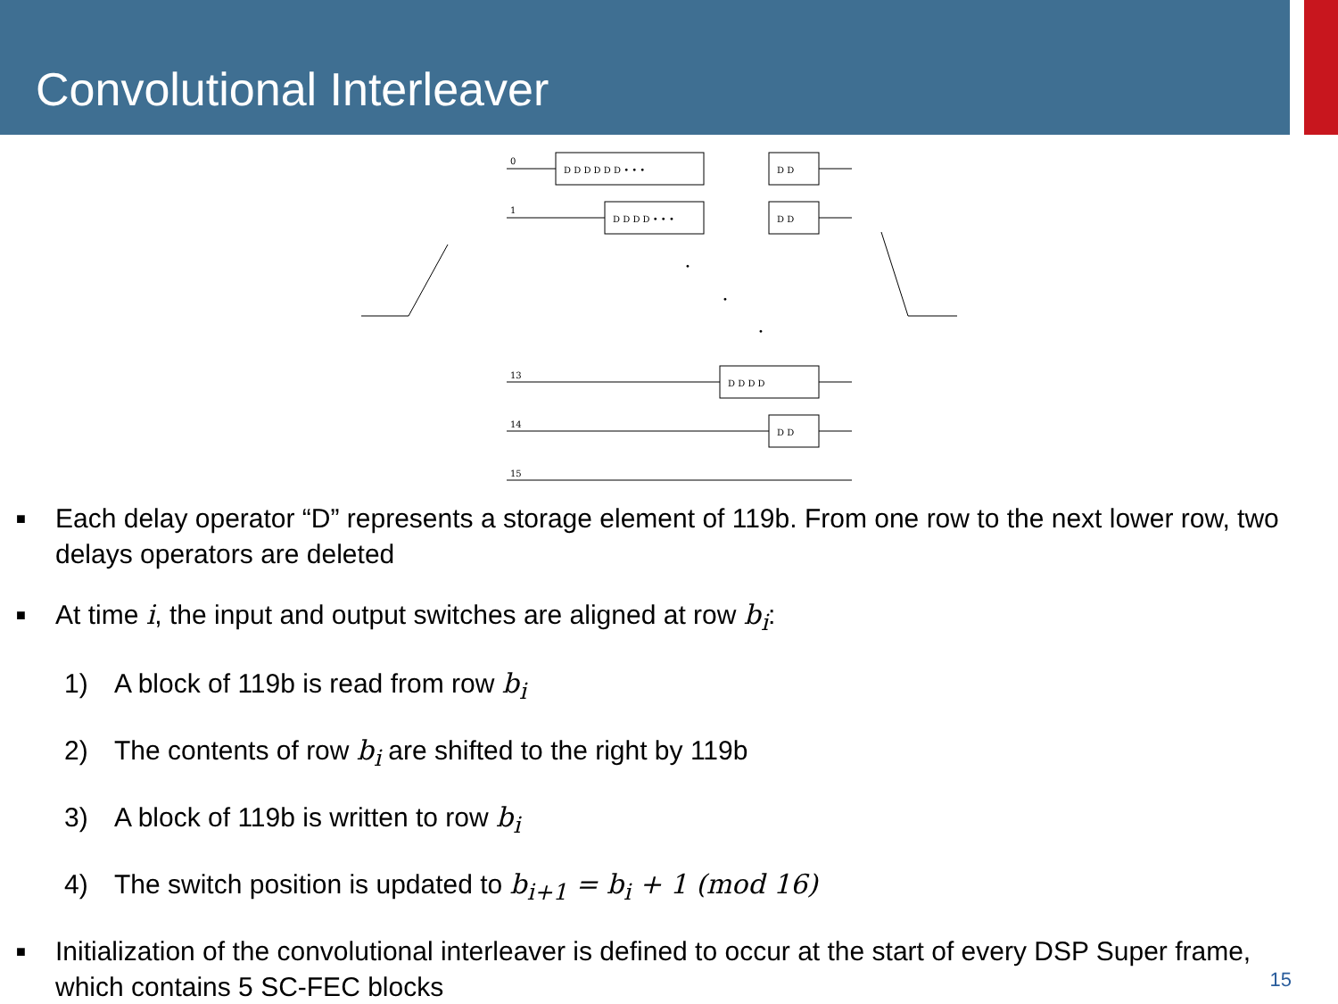Convolutional Interleaver
0
D D D D D D • • •
D D
1
D D D D • • •
D D
•
•
•
13
D D D D
14
D D
15
■ Each delay operator “D” represents a storage element of 119b. From one row to the next lower row, two delays operators are deleted
■ At time i, the input and output switches are aligned at row b<sub>i</sub>:
1) A block of 119b is read from row b<sub>i</sub>
2) The contents of row b<sub>i</sub> are shifted to the right by 119b
3) A block of 119b is written to row b<sub>i</sub>
4) The switch position is updated to b<sub>i+1</sub> = b<sub>i</sub> + 1 (mod 16)
■ Initialization of the convolutional interleaver is defined to occur at the start of every DSP Super frame, which contains 5 SC-FEC blocks
15